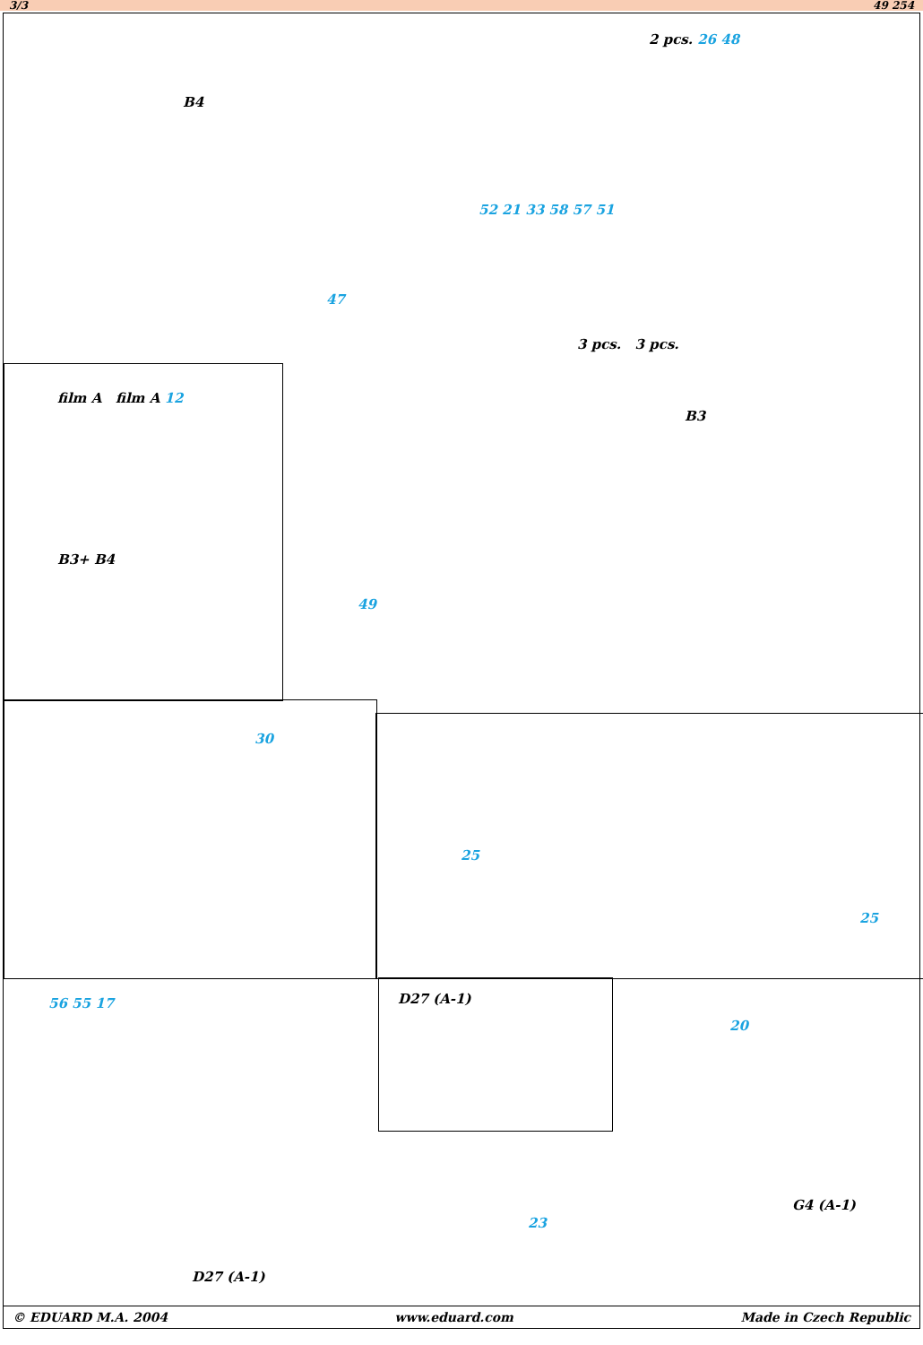3/3 49 254
B4
2 pcs. 26 48
52 21 33 58 57 51
3 pcs. 3 pcs.
47
film A film A 12
B3+ B4
B3
49
30
25
25
56 55 17 D27 (A-1)
20
G4 (A-1)
23
D27 (A-1)
© EDUARD M.A. 2004 www.eduard.com Made in Czech Republic